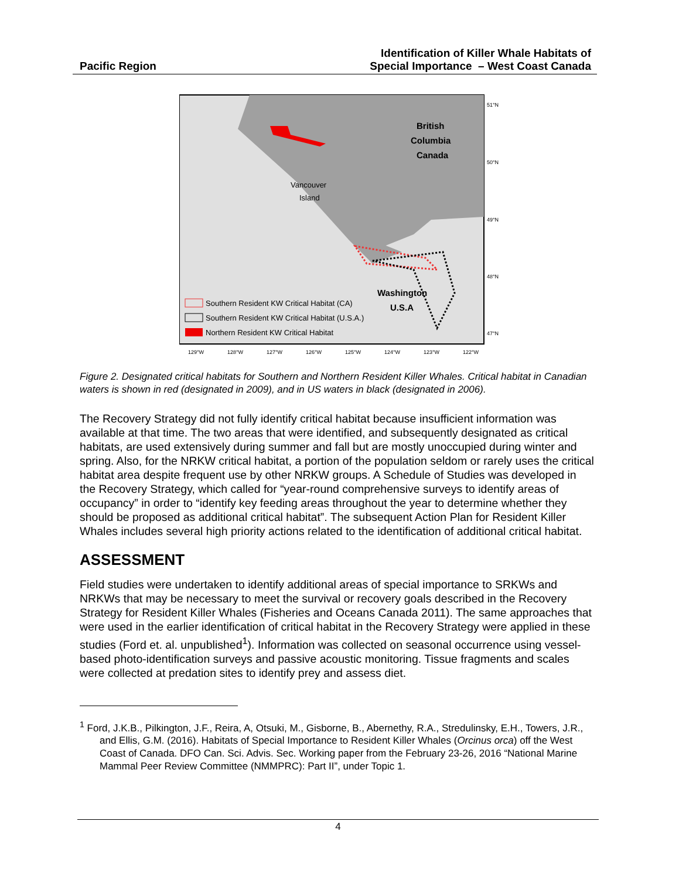Pacific Region
Identification of Killer Whale Habitats of
Special Importance – West Coast Canada
British
Columbia
Canada
Vancouver
Island
Washington
U.S.A
Southern Resident KW Critical Habitat (CA)
Southern Resident KW Critical Habitat (U.S.A.)
Northern Resident KW Critical Habitat
51°N
50°N
49°N
48°N
47°N
129°W
128°W
127°W
126°W
125°W
124°W
123°W
122°W
Figure 2. Designated critical habitats for Southern and Northern Resident Killer Whales. Critical habitat in Canadian waters is shown in red (designated in 2009), and in US waters in black (designated in 2006).
The Recovery Strategy did not fully identify critical habitat because insufficient information was available at that time. The two areas that were identified, and subsequently designated as critical habitats, are used extensively during summer and fall but are mostly unoccupied during winter and spring. Also, for the NRKW critical habitat, a portion of the population seldom or rarely uses the critical habitat area despite frequent use by other NRKW groups. A Schedule of Studies was developed in the Recovery Strategy, which called for “year-round comprehensive surveys to identify areas of occupancy” in order to “identify key feeding areas throughout the year to determine whether they should be proposed as additional critical habitat”. The subsequent Action Plan for Resident Killer Whales includes several high priority actions related to the identification of additional critical habitat.
ASSESSMENT
Field studies were undertaken to identify additional areas of special importance to SRKWs and NRKWs that may be necessary to meet the survival or recovery goals described in the Recovery Strategy for Resident Killer Whales (Fisheries and Oceans Canada 2011). The same approaches that were used in the earlier identification of critical habitat in the Recovery Strategy were applied in these studies (Ford et. al. unpublished<sup>1</sup>). Information was collected on seasonal occurrence using vessel-based photo-identification surveys and passive acoustic monitoring. Tissue fragments and scales were collected at predation sites to identify prey and assess diet.
<sup>1</sup> Ford, J.K.B., Pilkington, J.F., Reira, A, Otsuki, M., Gisborne, B., Abernethy, R.A., Stredulinsky, E.H., Towers, J.R., and Ellis, G.M. (2016). Habitats of Special Importance to Resident Killer Whales (Orcinus orca) off the West Coast of Canada. DFO Can. Sci. Advis. Sec. Working paper from the February 23-26, 2016 “National Marine Mammal Peer Review Committee (NMMPRC): Part II”, under Topic 1.
4